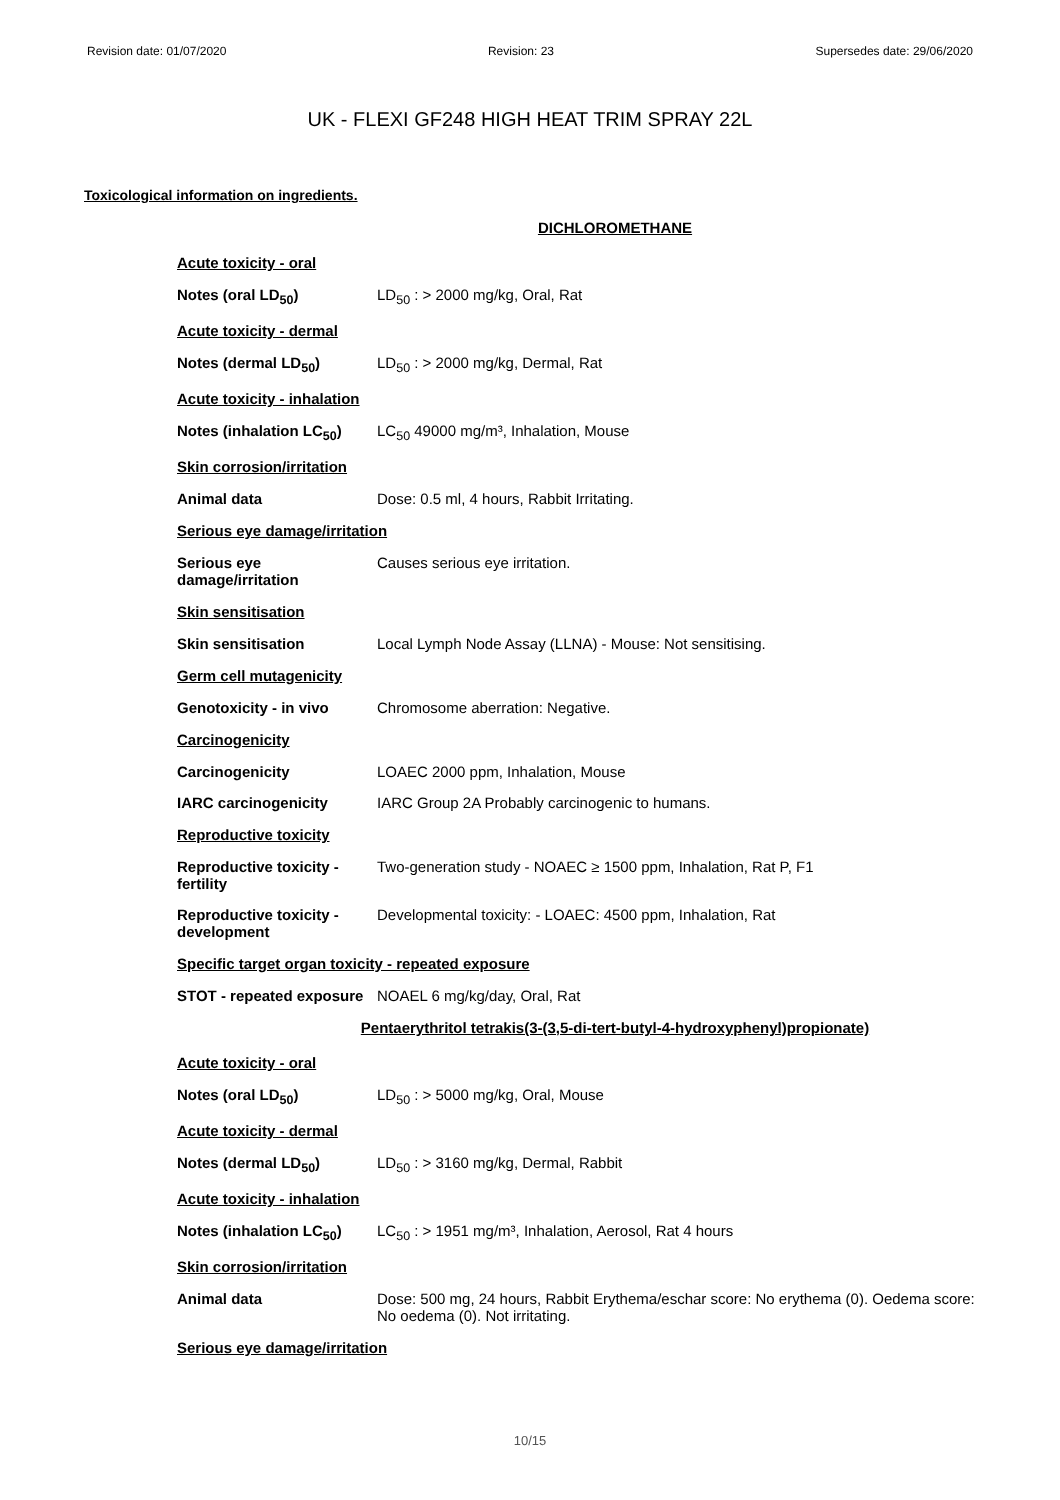Revision date: 01/07/2020 Revision: 23 Supersedes date: 29/06/2020
UK - FLEXI GF248 HIGH HEAT TRIM SPRAY 22L
Toxicological information on ingredients.
DICHLOROMETHANE
Acute toxicity - oral
Notes (oral LD<sub>50</sub>) LD<sub>50</sub> : > 2000 mg/kg, Oral, Rat
Acute toxicity - dermal
Notes (dermal LD<sub>50</sub>) LD<sub>50</sub> : > 2000 mg/kg, Dermal, Rat
Acute toxicity - inhalation
Notes (inhalation LC<sub>50</sub>)
LC<sub>50</sub> 49000 mg/m³, Inhalation, Mouse
Skin corrosion/irritation
Animal data Dose: 0.5 ml, 4 hours, Rabbit Irritating.
Serious eye damage/irritation
Serious eye
damage/irritation
Causes serious eye irritation.
Skin sensitisation
Skin sensitisation Local Lymph Node Assay (LLNA) - Mouse: Not sensitising.
Germ cell mutagenicity
Genotoxicity - in vivo Chromosome aberration: Negative.
Carcinogenicity
Carcinogenicity LOAEC 2000 ppm, Inhalation, Mouse
IARC carcinogenicity IARC Group 2A Probably carcinogenic to humans.
Reproductive toxicity
Reproductive toxicity -
fertility
Two-generation study - NOAEC ≥ 1500 ppm, Inhalation, Rat P, F1
Reproductive toxicity -
development
Developmental toxicity: - LOAEC: 4500 ppm, Inhalation, Rat
Specific target organ toxicity - repeated exposure
STOT - repeated exposure
NOAEL 6 mg/kg/day, Oral, Rat
Pentaerythritol tetrakis(3-(3,5-di-tert-butyl-4-hydroxyphenyl)propionate)
Acute toxicity - oral
Notes (oral LD<sub>50</sub>) LD<sub>50</sub> : > 5000 mg/kg, Oral, Mouse
Acute toxicity - dermal
Notes (dermal LD<sub>50</sub>) LD<sub>50</sub> : > 3160 mg/kg, Dermal, Rabbit
Acute toxicity - inhalation
Notes (inhalation LC<sub>50</sub>)
LC<sub>50</sub> : > 1951 mg/m³, Inhalation, Aerosol, Rat 4 hours
Skin corrosion/irritation
Animal data Dose: 500 mg, 24 hours, Rabbit Erythema/eschar score: No erythema (0). Oedema score: No oedema (0). Not irritating.
Serious eye damage/irritation
10/15